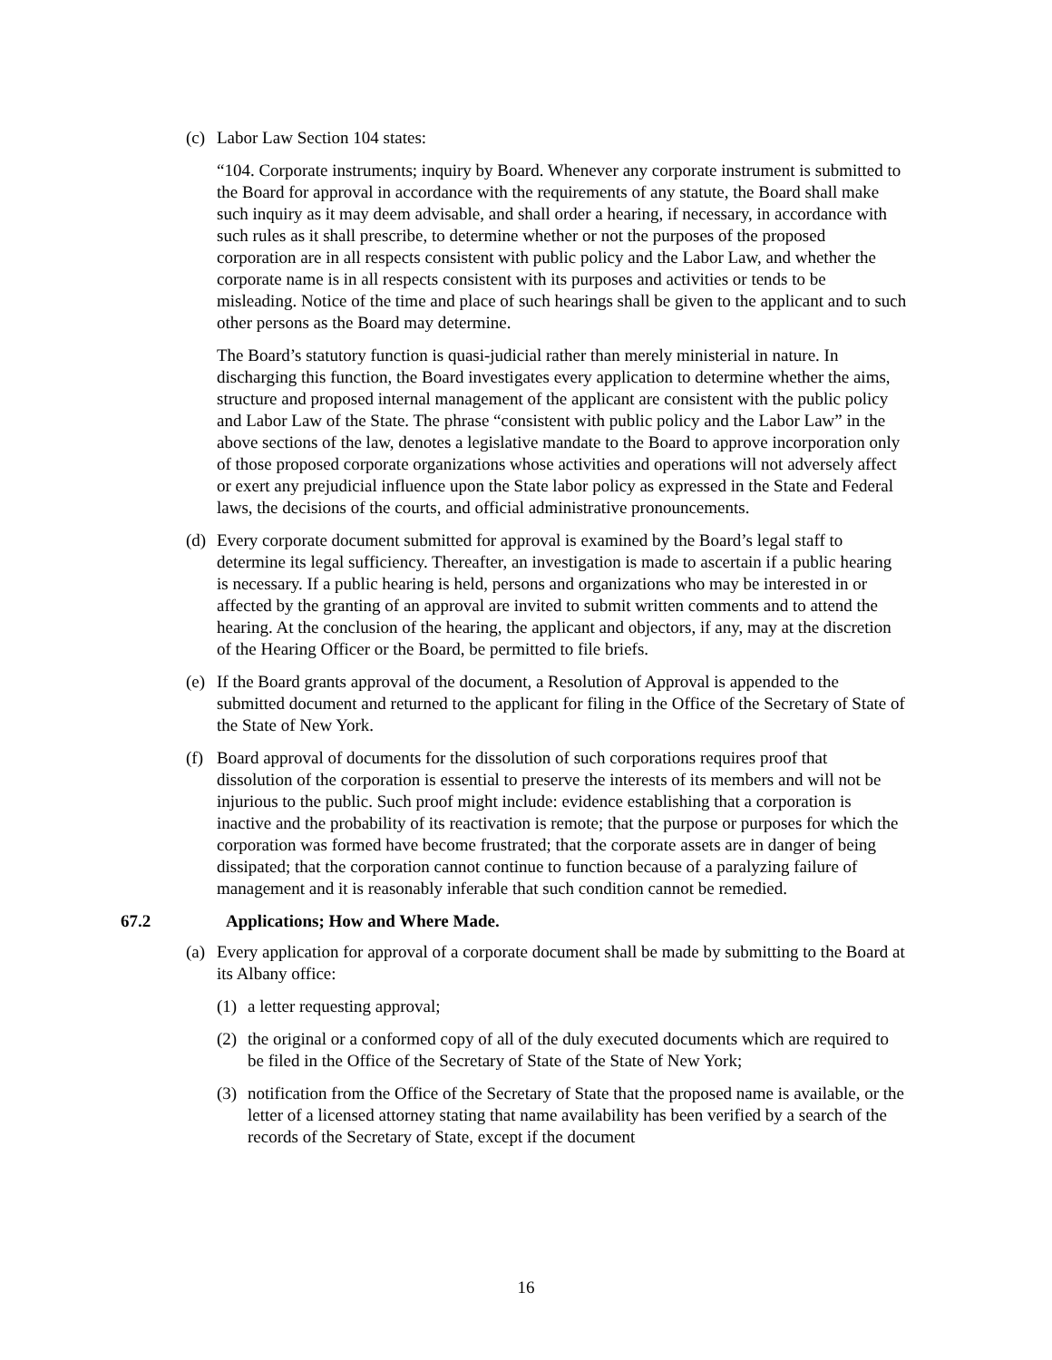(c)
Labor Law Section 104 states:
“104. Corporate instruments; inquiry by Board. Whenever any corporate instrument is submitted to the Board for approval in accordance with the requirements of any statute, the Board shall make such inquiry as it may deem advisable, and shall order a hearing, if necessary, in accordance with such rules as it shall prescribe, to determine whether or not the purposes of the proposed corporation are in all respects consistent with public policy and the Labor Law, and whether the corporate name is in all respects consistent with its purposes and activities or tends to be misleading. Notice of the time and place of such hearings shall be given to the applicant and to such other persons as the Board may determine.
The Board’s statutory function is quasi-judicial rather than merely ministerial in nature. In discharging this function, the Board investigates every application to determine whether the aims, structure and proposed internal management of the applicant are consistent with the public policy and Labor Law of the State. The phrase “consistent with public policy and the Labor Law” in the above sections of the law, denotes a legislative mandate to the Board to approve incorporation only of those proposed corporate organizations whose activities and operations will not adversely affect or exert any prejudicial influence upon the State labor policy as expressed in the State and Federal laws, the decisions of the courts, and official administrative pronouncements.
(d)
Every corporate document submitted for approval is examined by the Board’s legal staff to determine its legal sufficiency. Thereafter, an investigation is made to ascertain if a public hearing is necessary. If a public hearing is held, persons and organizations who may be interested in or affected by the granting of an approval are invited to submit written comments and to attend the hearing. At the conclusion of the hearing, the applicant and objectors, if any, may at the discretion of the Hearing Officer or the Board, be permitted to file briefs.
(e)
If the Board grants approval of the document, a Resolution of Approval is appended to the submitted document and returned to the applicant for filing in the Office of the Secretary of State of the State of New York.
(f)
Board approval of documents for the dissolution of such corporations requires proof that dissolution of the corporation is essential to preserve the interests of its members and will not be injurious to the public. Such proof might include: evidence establishing that a corporation is inactive and the probability of its reactivation is remote; that the purpose or purposes for which the corporation was formed have become frustrated; that the corporate assets are in danger of being dissipated; that the corporation cannot continue to function because of a paralyzing failure of management and it is reasonably inferable that such condition cannot be remedied.
67.2 Applications; How and Where Made.
(a)
Every application for approval of a corporate document shall be made by submitting to the Board at its Albany office:
(1)
a letter requesting approval;
(2)
the original or a conformed copy of all of the duly executed documents which are required to be filed in the Office of the Secretary of State of the State of New York;
(3)
notification from the Office of the Secretary of State that the proposed name is available, or the letter of a licensed attorney stating that name availability has been verified by a search of the records of the Secretary of State, except if the document
16